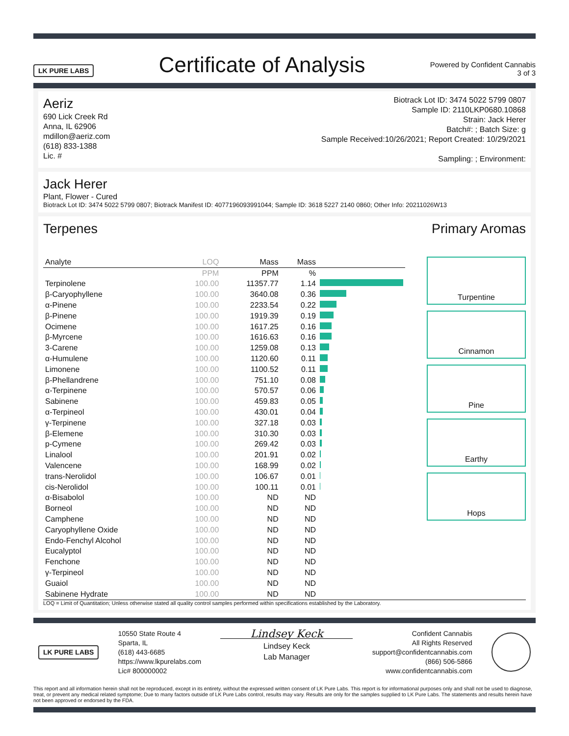LK PURE LABS
Certificate of Analysis
Powered by Confident Cannabis
3 of 3
Aeriz
690 Lick Creek Rd
Anna, IL 62906
mdillon@aeriz.com
(618) 833-1388
Lic. #
Biotrack Lot ID: 3474 5022 5799 0807
Sample ID: 2110LKP0680.10868
Strain: Jack Herer
Batch#: ; Batch Size: g
Sample Received:10/26/2021; Report Created: 10/29/2021
Sampling: ; Environment:
Jack Herer
Plant, Flower - Cured
Biotrack Lot ID: 3474 5022 5799 0807; Biotrack Manifest ID: 4077196093991044; Sample ID: 3618 5227 2140 0860; Other Info: 20211026W13
Terpenes Primary Aromas
| Analyte | LOQ | Mass | Mass | |
| --- | --- | --- | --- | --- |
| | PPM | PPM | % | |
| Terpinolene | 100.00 | 11357.77 | 1.14 | |
| β-Caryophyllene | 100.00 | 3640.08 | 0.36 | |
| α-Pinene | 100.00 | 2233.54 | 0.22 | |
| β-Pinene | 100.00 | 1919.39 | 0.19 | |
| Ocimene | 100.00 | 1617.25 | 0.16 | |
| β-Myrcene | 100.00 | 1616.63 | 0.16 | |
| 3-Carene | 100.00 | 1259.08 | 0.13 | |
| α-Humulene | 100.00 | 1120.60 | 0.11 | |
| Limonene | 100.00 | 1100.52 | 0.11 | |
| β-Phellandrene | 100.00 | 751.10 | 0.08 | |
| α-Terpinene | 100.00 | 570.57 | 0.06 | |
| Sabinene | 100.00 | 459.83 | 0.05 | |
| α-Terpineol | 100.00 | 430.01 | 0.04 | |
| γ-Terpinene | 100.00 | 327.18 | 0.03 | |
| β-Elemene | 100.00 | 310.30 | 0.03 | |
| p-Cymene | 100.00 | 269.42 | 0.03 | |
| Linalool | 100.00 | 201.91 | 0.02 | |
| Valencene | 100.00 | 168.99 | 0.02 | |
| trans-Nerolidol | 100.00 | 106.67 | 0.01 | |
| cis-Nerolidol | 100.00 | 100.11 | 0.01 | |
| α-Bisabolol | 100.00 | ND | ND | |
| Borneol | 100.00 | ND | ND | |
| Camphene | 100.00 | ND | ND | |
| Caryophyllene Oxide | 100.00 | ND | ND | |
| Endo-Fenchyl Alcohol | 100.00 | ND | ND | |
| Eucalyptol | 100.00 | ND | ND | |
| Fenchone | 100.00 | ND | ND | |
| γ-Terpineol | 100.00 | ND | ND | |
| Guaiol | 100.00 | ND | ND | |
| Sabinene Hydrate | 100.00 | ND | ND | |
Turpentine
Cinnamon
Pine
Earthy
Hops
LOQ = Limit of Quantitation; Unless otherwise stated all quality control samples performed within specifications established by the Laboratory.
LK PURE LABS
10550 State Route 4
Sparta, IL
(618) 443-6685
https://www.lkpurelabs.com
Lic# 800000002
Lindsey Keck
Lindsey Keck
Lab Manager
Confident Cannabis
All Rights Reserved
support@confidentcannabis.com
(866) 506-5866
www.confidentcannabis.com
This report and all information herein shall not be reproduced, except in its entirety, without the expressed written consent of LK Pure Labs. This report is for informational purposes only and shall not be used to diagnose, treat, or prevent any medical related symptome; Due to many factors outside of LK Pure Labs control, results may vary. Results are only for the samples supplied to LK Pure Labs. The statements and results herein have not been approved or endorsed by the FDA.